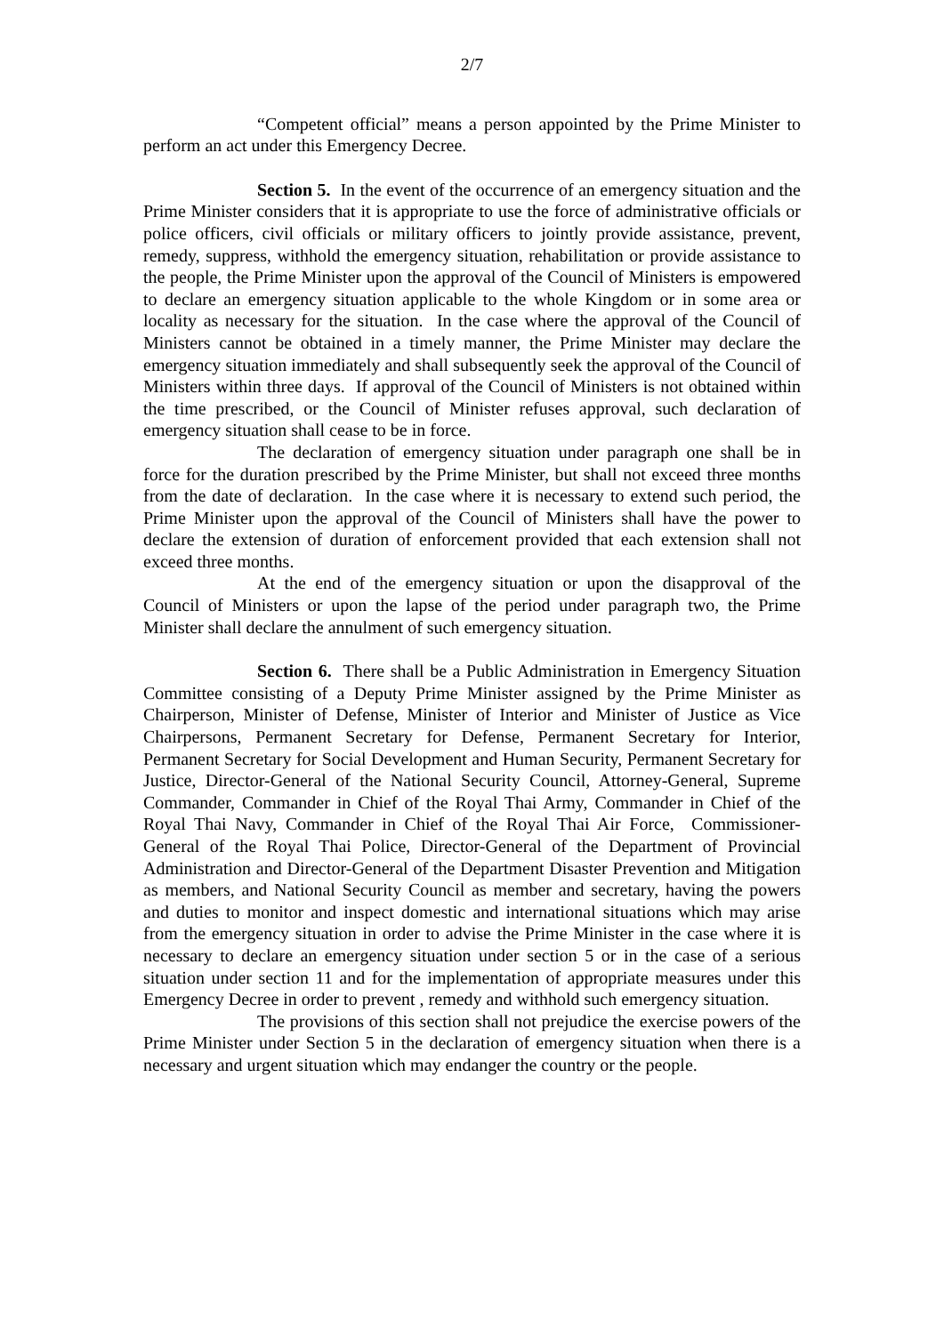2/7
“Competent official” means a person appointed by the Prime Minister to perform an act under this Emergency Decree.
Section 5. In the event of the occurrence of an emergency situation and the Prime Minister considers that it is appropriate to use the force of administrative officials or police officers, civil officials or military officers to jointly provide assistance, prevent, remedy, suppress, withhold the emergency situation, rehabilitation or provide assistance to the people, the Prime Minister upon the approval of the Council of Ministers is empowered to declare an emergency situation applicable to the whole Kingdom or in some area or locality as necessary for the situation. In the case where the approval of the Council of Ministers cannot be obtained in a timely manner, the Prime Minister may declare the emergency situation immediately and shall subsequently seek the approval of the Council of Ministers within three days. If approval of the Council of Ministers is not obtained within the time prescribed, or the Council of Minister refuses approval, such declaration of emergency situation shall cease to be in force.
The declaration of emergency situation under paragraph one shall be in force for the duration prescribed by the Prime Minister, but shall not exceed three months from the date of declaration. In the case where it is necessary to extend such period, the Prime Minister upon the approval of the Council of Ministers shall have the power to declare the extension of duration of enforcement provided that each extension shall not exceed three months.
At the end of the emergency situation or upon the disapproval of the Council of Ministers or upon the lapse of the period under paragraph two, the Prime Minister shall declare the annulment of such emergency situation.
Section 6. There shall be a Public Administration in Emergency Situation Committee consisting of a Deputy Prime Minister assigned by the Prime Minister as Chairperson, Minister of Defense, Minister of Interior and Minister of Justice as Vice Chairpersons, Permanent Secretary for Defense, Permanent Secretary for Interior, Permanent Secretary for Social Development and Human Security, Permanent Secretary for Justice, Director-General of the National Security Council, Attorney-General, Supreme Commander, Commander in Chief of the Royal Thai Army, Commander in Chief of the Royal Thai Navy, Commander in Chief of the Royal Thai Air Force, Commissioner-General of the Royal Thai Police, Director-General of the Department of Provincial Administration and Director-General of the Department Disaster Prevention and Mitigation as members, and National Security Council as member and secretary, having the powers and duties to monitor and inspect domestic and international situations which may arise from the emergency situation in order to advise the Prime Minister in the case where it is necessary to declare an emergency situation under section 5 or in the case of a serious situation under section 11 and for the implementation of appropriate measures under this Emergency Decree in order to prevent , remedy and withhold such emergency situation.
The provisions of this section shall not prejudice the exercise powers of the Prime Minister under Section 5 in the declaration of emergency situation when there is a necessary and urgent situation which may endanger the country or the people.